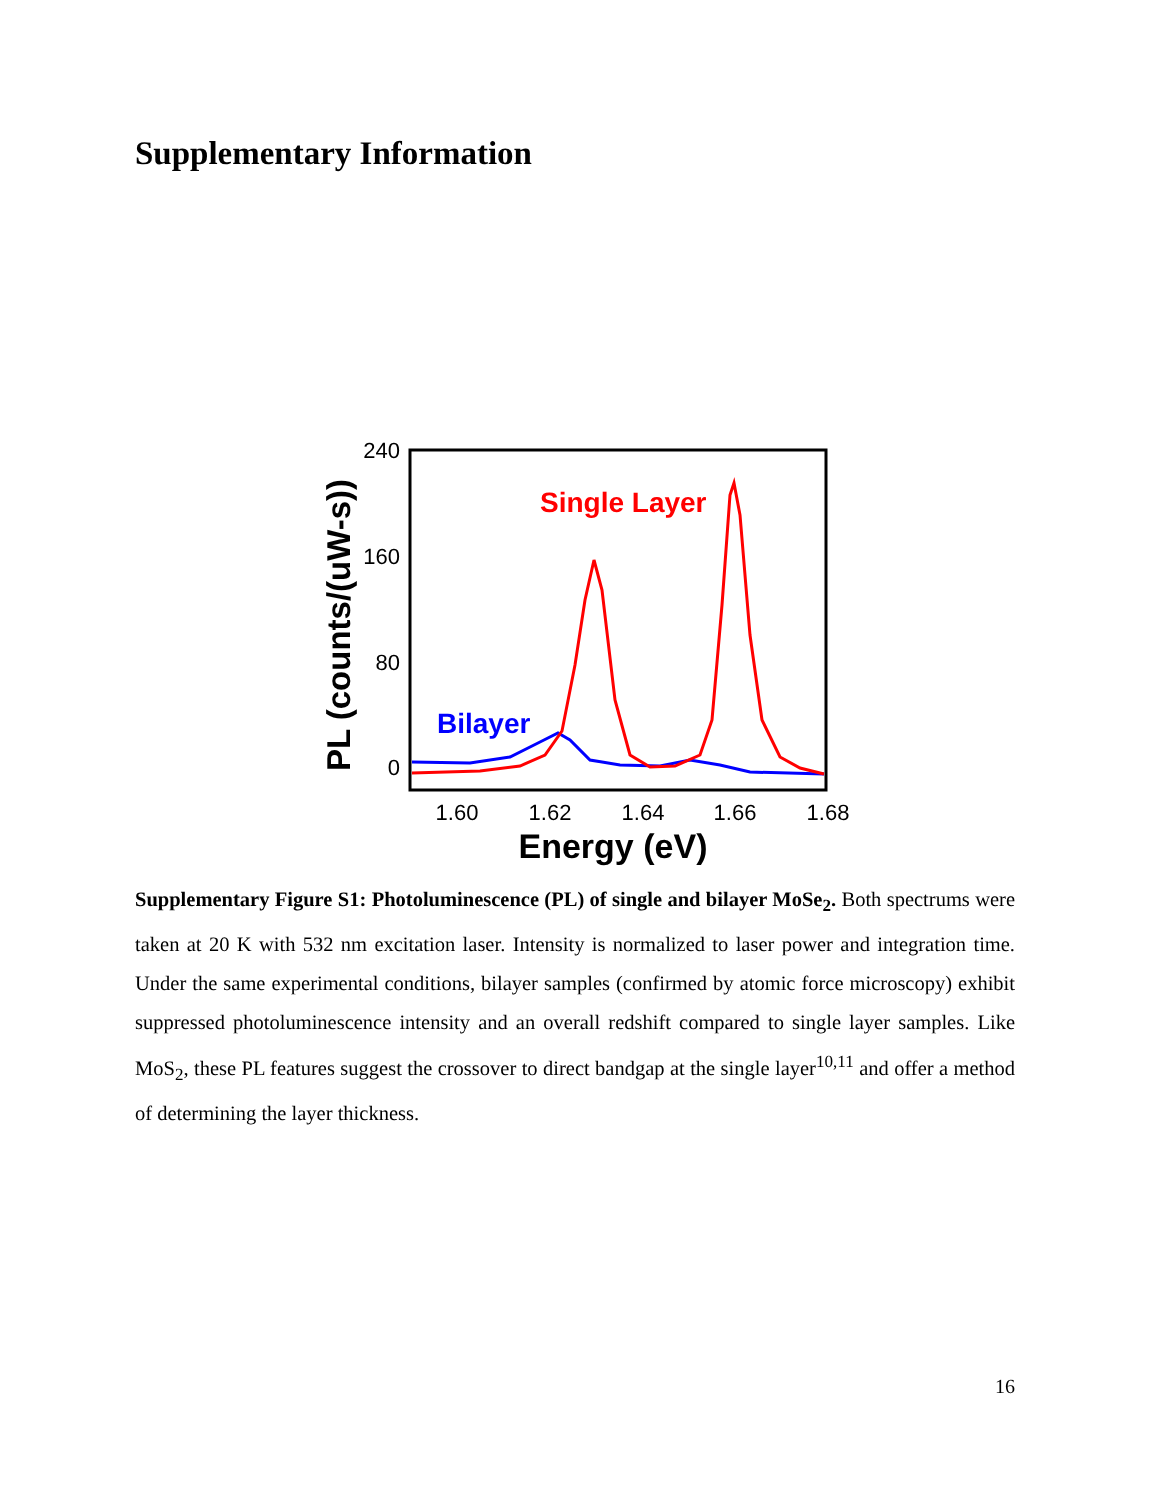Supplementary Information
240
160
80
0
1.60
1.62
1.64
1.66
1.68
Energy (eV)
PL (counts/(uW-s))
Single Layer
Bilayer
Supplementary Figure S1: Photoluminescence (PL) of single and bilayer MoSe<sub>2</sub>. Both spectrums were taken at 20 K with 532 nm excitation laser. Intensity is normalized to laser power and integration time. Under the same experimental conditions, bilayer samples (confirmed by atomic force microscopy) exhibit suppressed photoluminescence intensity and an overall redshift compared to single layer samples. Like MoS<sub>2</sub>, these PL features suggest the crossover to direct bandgap at the single layer<sup>10,11</sup> and offer a method of determining the layer thickness.
16